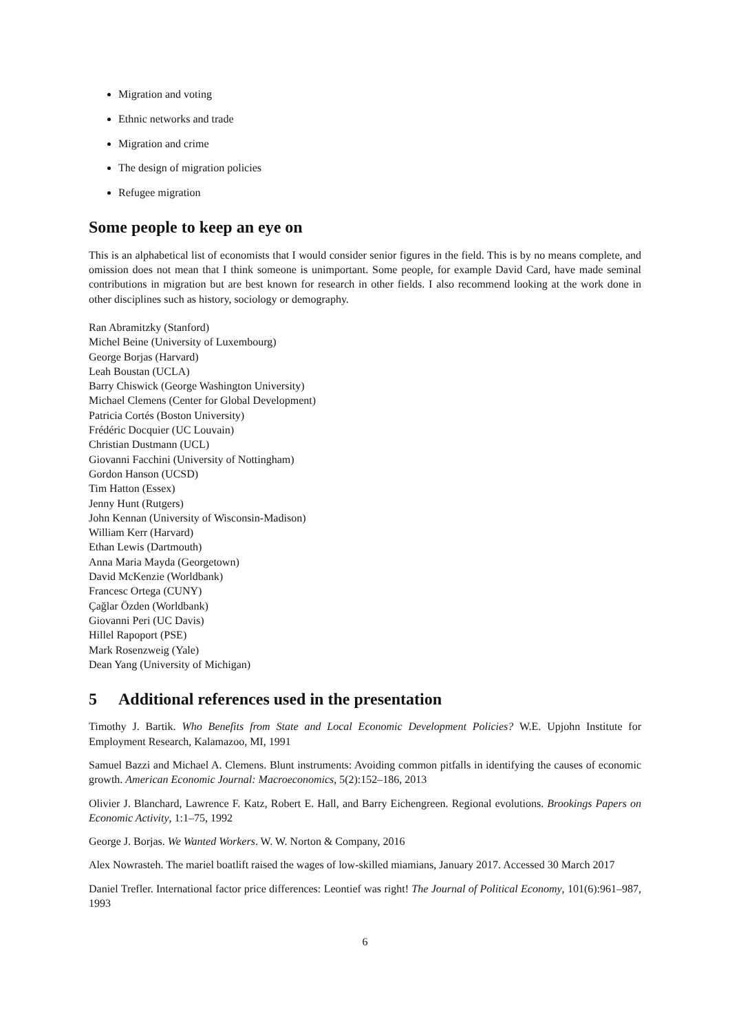Migration and voting
Ethnic networks and trade
Migration and crime
The design of migration policies
Refugee migration
Some people to keep an eye on
This is an alphabetical list of economists that I would consider senior figures in the field. This is by no means complete, and omission does not mean that I think someone is unimportant. Some people, for example David Card, have made seminal contributions in migration but are best known for research in other fields. I also recommend looking at the work done in other disciplines such as history, sociology or demography.
Ran Abramitzky (Stanford)
Michel Beine (University of Luxembourg)
George Borjas (Harvard)
Leah Boustan (UCLA)
Barry Chiswick (George Washington University)
Michael Clemens (Center for Global Development)
Patricia Cortés (Boston University)
Frédéric Docquier (UC Louvain)
Christian Dustmann (UCL)
Giovanni Facchini (University of Nottingham)
Gordon Hanson (UCSD)
Tim Hatton (Essex)
Jenny Hunt (Rutgers)
John Kennan (University of Wisconsin-Madison)
William Kerr (Harvard)
Ethan Lewis (Dartmouth)
Anna Maria Mayda (Georgetown)
David McKenzie (Worldbank)
Francesc Ortega (CUNY)
Çağlar Özden (Worldbank)
Giovanni Peri (UC Davis)
Hillel Rapoport (PSE)
Mark Rosenzweig (Yale)
Dean Yang (University of Michigan)
5 Additional references used in the presentation
Timothy J. Bartik. Who Benefits from State and Local Economic Development Policies? W.E. Upjohn Institute for Employment Research, Kalamazoo, MI, 1991
Samuel Bazzi and Michael A. Clemens. Blunt instruments: Avoiding common pitfalls in identifying the causes of economic growth. American Economic Journal: Macroeconomics, 5(2):152–186, 2013
Olivier J. Blanchard, Lawrence F. Katz, Robert E. Hall, and Barry Eichengreen. Regional evolutions. Brookings Papers on Economic Activity, 1:1–75, 1992
George J. Borjas. We Wanted Workers. W. W. Norton & Company, 2016
Alex Nowrasteh. The mariel boatlift raised the wages of low-skilled miamians, January 2017. Accessed 30 March 2017
Daniel Trefler. International factor price differences: Leontief was right! The Journal of Political Economy, 101(6):961–987, 1993
6